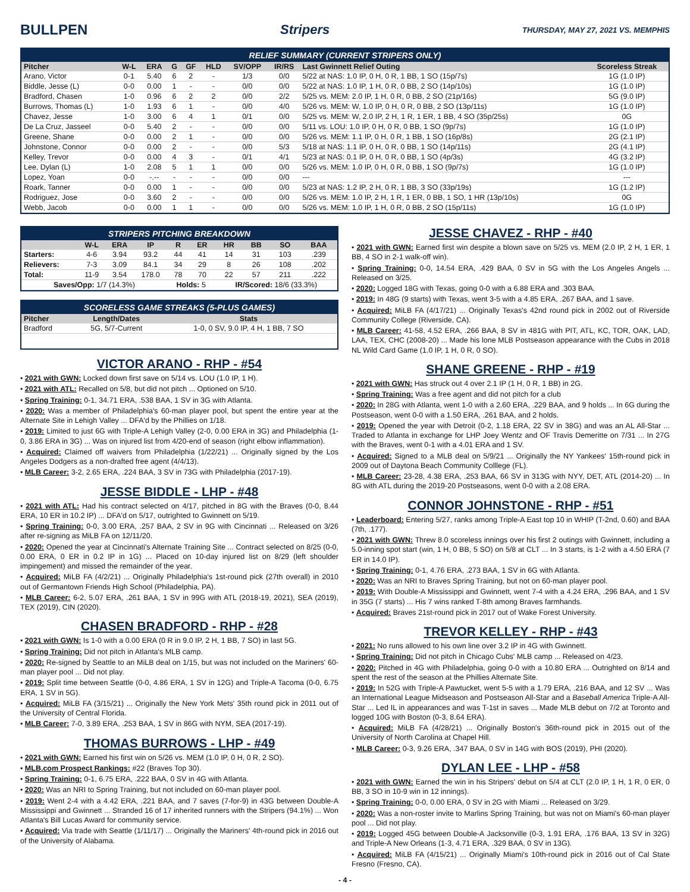BULLPEN Stripers
THURSDAY, MAY 27, 2021 VS. MEMPHIS
RELIEF SUMMARY (CURRENT STRIPERS ONLY)
| Pitcher | W-L | ERA | G | GF | HLD | SV/OPP | IR/RS | Last Gwinnett Relief Outing | Scoreless Streak |
| --- | --- | --- | --- | --- | --- | --- | --- | --- | --- |
| Arano, Victor | 0-1 | 5.40 | 6 | 2 | - | 1/3 | 0/0 | 5/22 at NAS: 1.0 IP, 0 H, 0 R, 1 BB, 1 SO (15p/7s) | 1G (1.0 IP) |
| Biddle, Jesse (L) | 0-0 | 0.00 | 1 | - | - | 0/0 | 0/0 | 5/22 at NAS: 1.0 IP, 1 H, 0 R, 0 BB, 2 SO (14p/10s) | 1G (1.0 IP) |
| Bradford, Chasen | 1-0 | 0.96 | 6 | 2 | 2 | 0/0 | 2/2 | 5/25 vs. MEM: 2.0 IP, 1 H, 0 R, 0 BB, 2 SO (21p/16s) | 5G (9.0 IP) |
| Burrows, Thomas (L) | 1-0 | 1.93 | 6 | 1 | - | 0/0 | 4/0 | 5/26 vs. MEM: W, 1.0 IP, 0 H, 0 R, 0 BB, 2 SO (13p/11s) | 1G (1.0 IP) |
| Chavez, Jesse | 1-0 | 3.00 | 6 | 4 | 1 | 0/1 | 0/0 | 5/25 vs. MEM: W, 2.0 IP, 2 H, 1 R, 1 ER, 1 BB, 4 SO (35p/25s) | 0G |
| De La Cruz, Jasseel | 0-0 | 5.40 | 2 | - | - | 0/0 | 0/0 | 5/11 vs. LOU: 1.0 IP, 0 H, 0 R, 0 BB, 1 SO (9p/7s) | 1G (1.0 IP) |
| Greene, Shane | 0-0 | 0.00 | 2 | 1 | - | 0/0 | 0/0 | 5/26 vs. MEM: 1.1 IP, 0 H, 0 R, 1 BB, 1 SO (16p/8s) | 2G (2.1 IP) |
| Johnstone, Connor | 0-0 | 0.00 | 2 | - | - | 0/0 | 5/3 | 5/18 at NAS: 1.1 IP, 0 H, 0 R, 0 BB, 1 SO (14p/11s) | 2G (4.1 IP) |
| Kelley, Trevor | 0-0 | 0.00 | 4 | 3 | - | 0/1 | 4/1 | 5/23 at NAS: 0.1 IP, 0 H, 0 R, 0 BB, 1 SO (4p/3s) | 4G (3.2 IP) |
| Lee, Dylan (L) | 1-0 | 2.08 | 5 | 1 | 1 | 0/0 | 0/0 | 5/26 vs. MEM: 1.0 IP, 0 H, 0 R, 0 BB, 1 SO (9p/7s) | 1G (1.0 IP) |
| Lopez, Yoan | 0-0 | -.-- | - | - | - | 0/0 | 0/0 | --- | --- |
| Roark, Tanner | 0-0 | 0.00 | 1 | - | - | 0/0 | 0/0 | 5/23 at NAS: 1.2 IP, 2 H, 0 R, 1 BB, 3 SO (33p/19s) | 1G (1.2 IP) |
| Rodriguez, Jose | 0-0 | 3.60 | 2 | - | - | 0/0 | 0/0 | 5/26 vs. MEM: 1.0 IP, 2 H, 1 R, 1 ER, 0 BB, 1 SO, 1 HR (13p/10s) | 0G |
| Webb, Jacob | 0-0 | 0.00 | 1 | 1 | - | 0/0 | 0/0 | 5/26 vs. MEM: 1.0 IP, 1 H, 0 R, 0 BB, 2 SO (15p/11s) | 1G (1.0 IP) |
STRIPERS PITCHING BREAKDOWN
| | W-L | ERA | IP | R | ER | HR | BB | SO | BAA |
| --- | --- | --- | --- | --- | --- | --- | --- | --- | --- |
| Starters: | 4-6 | 3.94 | 93.2 | 44 | 41 | 14 | 31 | 103 | .239 |
| Relievers: | 7-3 | 3.09 | 84.1 | 34 | 29 | 8 | 26 | 108 | .202 |
| Total: | 11-9 | 3.54 | 178.0 | 78 | 70 | 22 | 57 | 211 | .222 |
| Saves/Opp: 1/7 (14.3%) | | | | Holds: 5 | | IR/Scored: 18/6 (33.3%) | | | |
SCORELESS GAME STREAKS (5-PLUS GAMES)
| Pitcher | Length/Dates | Stats |
| --- | --- | --- |
| Bradford | 5G, 5/7-Current | 1-0, 0 SV, 9.0 IP, 4 H, 1 BB, 7 SO |
VICTOR ARANO - RHP - #54
• 2021 with GWN: Locked down first save on 5/14 vs. LOU (1.0 IP, 1 H).
• 2021 with ATL: Recalled on 5/8, but did not pitch ... Optioned on 5/10.
• Spring Training: 0-1, 34.71 ERA, .538 BAA, 1 SV in 3G with Atlanta.
• 2020: Was a member of Philadelphia's 60-man player pool, but spent the entire year at the Alternate Site in Lehigh Valley ... DFA'd by the Phillies on 1/18.
• 2019: Limited to just 6G with Triple-A Lehigh Valley (2-0, 0.00 ERA in 3G) and Philadelphia (1-0, 3.86 ERA in 3G) ... Was on injured list from 4/20-end of season (right elbow inflammation).
• Acquired: Claimed off waivers from Philadelphia (1/22/21) ... Originally signed by the Los Angeles Dodgers as a non-drafted free agent (4/4/13).
• MLB Career: 3-2, 2.65 ERA, .224 BAA, 3 SV in 73G with Philadelphia (2017-19).
JESSE BIDDLE - LHP - #48
• 2021 with ATL: Had his contract selected on 4/17, pitched in 8G with the Braves (0-0, 8.44 ERA, 10 ER in 10.2 IP) ... DFA'd on 5/17, outrighted to Gwinnett on 5/19.
• Spring Training: 0-0, 3.00 ERA, .257 BAA, 2 SV in 9G with Cincinnati ... Released on 3/26 after re-signing as MiLB FA on 12/11/20.
• 2020: Opened the year at Cincinnati's Alternate Training Site ... Contract selected on 8/25 (0-0, 0.00 ERA, 0 ER in 0.2 IP in 1G) ... Placed on 10-day injured list on 8/29 (left shoulder impingement) and missed the remainder of the year.
• Acquired: MiLB FA (4/2/21) ... Originally Philadelphia's 1st-round pick (27th overall) in 2010 out of Germantown Friends High School (Philadelphia, PA).
• MLB Career: 6-2, 5.07 ERA, .261 BAA, 1 SV in 99G with ATL (2018-19, 2021), SEA (2019), TEX (2019), CIN (2020).
CHASEN BRADFORD - RHP - #28
• 2021 with GWN: Is 1-0 with a 0.00 ERA (0 R in 9.0 IP, 2 H, 1 BB, 7 SO) in last 5G.
• Spring Training: Did not pitch in Atlanta's MLB camp.
• 2020: Re-signed by Seattle to an MiLB deal on 1/15, but was not included on the Mariners' 60-man player pool ... Did not play.
• 2019: Split time between Seattle (0-0, 4.86 ERA, 1 SV in 12G) and Triple-A Tacoma (0-0, 6.75 ERA, 1 SV in 5G).
• Acquired: MiLB FA (3/15/21) ... Originally the New York Mets' 35th round pick in 2011 out of the University of Central Florida.
• MLB Career: 7-0, 3.89 ERA, .253 BAA, 1 SV in 86G with NYM, SEA (2017-19).
THOMAS BURROWS - LHP - #49
• 2021 with GWN: Earned his first win on 5/26 vs. MEM (1.0 IP, 0 H, 0 R, 2 SO).
• MLB.com Prospect Rankings: #22 (Braves Top 30).
• Spring Training: 0-1, 6.75 ERA, .222 BAA, 0 SV in 4G with Atlanta.
• 2020: Was an NRI to Spring Training, but not included on 60-man player pool.
• 2019: Went 2-4 with a 4.42 ERA, .221 BAA, and 7 saves (7-for-9) in 43G between Double-A Mississippi and Gwinnett ... Stranded 16 of 17 inherited runners with the Stripers (94.1%) ... Won Atlanta's Bill Lucas Award for community service.
• Acquired: Via trade with Seattle (1/11/17) ... Originally the Mariners' 4th-round pick in 2016 out of the University of Alabama.
JESSE CHAVEZ - RHP - #40
• 2021 with GWN: Earned first win despite a blown save on 5/25 vs. MEM (2.0 IP, 2 H, 1 ER, 1 BB, 4 SO in 2-1 walk-off win).
• Spring Training: 0-0, 14.54 ERA, .429 BAA, 0 SV in 5G with the Los Angeles Angels ... Released on 3/25.
• 2020: Logged 18G with Texas, going 0-0 with a 6.88 ERA and .303 BAA.
• 2019: In 48G (9 starts) with Texas, went 3-5 with a 4.85 ERA, .267 BAA, and 1 save.
• Acquired: MiLB FA (4/17/21) ... Originally Texas's 42nd round pick in 2002 out of Riverside Community College (Riverside, CA).
• MLB Career: 41-58, 4.52 ERA, .266 BAA, 8 SV in 481G with PIT, ATL, KC, TOR, OAK, LAD, LAA, TEX, CHC (2008-20) ... Made his lone MLB Postseason appearance with the Cubs in 2018 NL Wild Card Game (1.0 IP, 1 H, 0 R, 0 SO).
SHANE GREENE - RHP - #19
• 2021 with GWN: Has struck out 4 over 2.1 IP (1 H, 0 R, 1 BB) in 2G.
• Spring Training: Was a free agent and did not pitch for a club
• 2020: In 28G with Atlanta, went 1-0 with a 2.60 ERA, .229 BAA, and 9 holds ... In 6G during the Postseason, went 0-0 with a 1.50 ERA, .261 BAA, and 2 holds.
• 2019: Opened the year with Detroit (0-2, 1.18 ERA, 22 SV in 38G) and was an AL All-Star ... Traded to Atlanta in exchange for LHP Joey Wentz and OF Travis Demeritte on 7/31 ... In 27G with the Braves, went 0-1 with a 4.01 ERA and 1 SV.
• Acquired: Signed to a MLB deal on 5/9/21 ... Originally the NY Yankees' 15th-round pick in 2009 out of Daytona Beach Community Colllege (FL).
• MLB Career: 23-28, 4.38 ERA, .253 BAA, 66 SV in 313G with NYY, DET, ATL (2014-20) ... In 8G with ATL during the 2019-20 Postseasons, went 0-0 with a 2.08 ERA.
CONNOR JOHNSTONE - RHP - #51
• Leaderboard: Entering 5/27, ranks among Triple-A East top 10 in WHIP (T-2nd, 0.60) and BAA (7th, .177).
• 2021 with GWN: Threw 8.0 scoreless innings over his first 2 outings with Gwinnett, including a 5.0-inning spot start (win, 1 H, 0 BB, 5 SO) on 5/8 at CLT ... In 3 starts, is 1-2 with a 4.50 ERA (7 ER in 14.0 IP).
• Spring Training: 0-1, 4.76 ERA, .273 BAA, 1 SV in 6G with Atlanta.
• 2020: Was an NRI to Braves Spring Training, but not on 60-man player pool.
• 2019: With Double-A Mississippi and Gwinnett, went 7-4 with a 4.24 ERA, .296 BAA, and 1 SV in 35G (7 starts) ... His 7 wins ranked T-8th among Braves farmhands.
• Acquired: Braves 21st-round pick in 2017 out of Wake Forest University.
TREVOR KELLEY - RHP - #43
• 2021: No runs allowed to his own line over 3.2 IP in 4G with Gwinnett.
• Spring Training: Did not pitch in Chicago Cubs' MLB camp ... Released on 4/23.
• 2020: Pitched in 4G with Philadelphia, going 0-0 with a 10.80 ERA ... Outrighted on 8/14 and spent the rest of the season at the Phillies Alternate Site.
• 2019: In 52G with Triple-A Pawtucket, went 5-5 with a 1.79 ERA, .216 BAA, and 12 SV ... Was an International League Midseason and Postseason All-Star and a Baseball America Triple-A All-Star ... Led IL in appearances and was T-1st in saves ... Made MLB debut on 7/2 at Toronto and logged 10G with Boston (0-3, 8.64 ERA).
• Acquired: MiLB FA (4/28/21) ... Originally Boston's 36th-round pick in 2015 out of the University of North Carolina at Chapel Hill.
• MLB Career: 0-3, 9.26 ERA, .347 BAA, 0 SV in 14G with BOS (2019), PHI (2020).
DYLAN LEE - LHP - #58
• 2021 with GWN: Earned the win in his Stripers' debut on 5/4 at CLT (2.0 IP, 1 H, 1 R, 0 ER, 0 BB, 3 SO in 10-9 win in 12 innings).
• Spring Training: 0-0, 0.00 ERA, 0 SV in 2G with Miami ... Released on 3/29.
• 2020: Was a non-roster invite to Marlins Spring Training, but was not on Miami's 60-man player pool ... Did not play.
• 2019: Logged 45G between Double-A Jacksonville (0-3, 1.91 ERA, .176 BAA, 13 SV in 32G) and Triple-A New Orleans (1-3, 4.71 ERA, .329 BAA, 0 SV in 13G).
• Acquired: MiLB FA (4/15/21) ... Originally Miami's 10th-round pick in 2016 out of Cal State Fresno (Fresno, CA).
- 4 -